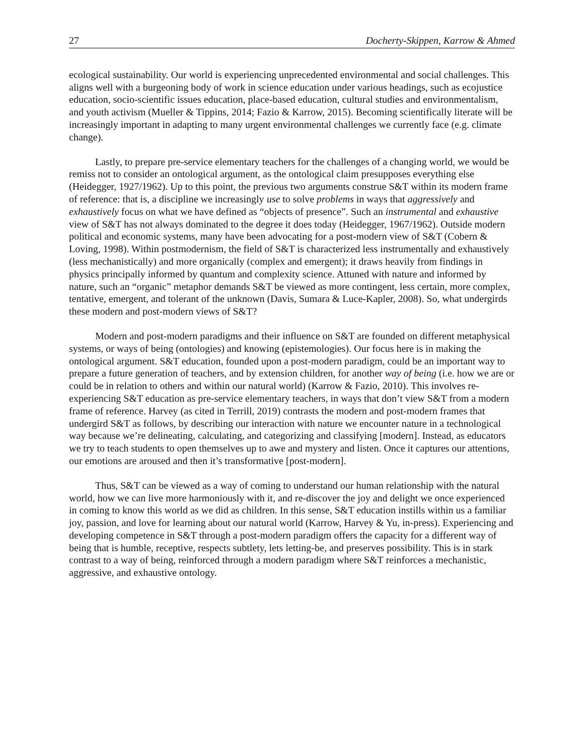27 Docherty-Skippen, Karrow & Ahmed
ecological sustainability. Our world is experiencing unprecedented environmental and social challenges. This aligns well with a burgeoning body of work in science education under various headings, such as ecojustice education, socio-scientific issues education, place-based education, cultural studies and environmentalism, and youth activism (Mueller & Tippins, 2014; Fazio & Karrow, 2015). Becoming scientifically literate will be increasingly important in adapting to many urgent environmental challenges we currently face (e.g. climate change).
Lastly, to prepare pre-service elementary teachers for the challenges of a changing world, we would be remiss not to consider an ontological argument, as the ontological claim presupposes everything else (Heidegger, 1927/1962). Up to this point, the previous two arguments construe S&T within its modern frame of reference: that is, a discipline we increasingly use to solve problems in ways that aggressively and exhaustively focus on what we have defined as “objects of presence”. Such an instrumental and exhaustive view of S&T has not always dominated to the degree it does today (Heidegger, 1967/1962). Outside modern political and economic systems, many have been advocating for a post-modern view of S&T (Cobern & Loving, 1998). Within postmodernism, the field of S&T is characterized less instrumentally and exhaustively (less mechanistically) and more organically (complex and emergent); it draws heavily from findings in physics principally informed by quantum and complexity science. Attuned with nature and informed by nature, such an “organic” metaphor demands S&T be viewed as more contingent, less certain, more complex, tentative, emergent, and tolerant of the unknown (Davis, Sumara & Luce-Kapler, 2008). So, what undergirds these modern and post-modern views of S&T?
Modern and post-modern paradigms and their influence on S&T are founded on different metaphysical systems, or ways of being (ontologies) and knowing (epistemologies). Our focus here is in making the ontological argument. S&T education, founded upon a post-modern paradigm, could be an important way to prepare a future generation of teachers, and by extension children, for another way of being (i.e. how we are or could be in relation to others and within our natural world) (Karrow & Fazio, 2010). This involves re-experiencing S&T education as pre-service elementary teachers, in ways that don’t view S&T from a modern frame of reference. Harvey (as cited in Terrill, 2019) contrasts the modern and post-modern frames that undergird S&T as follows, by describing our interaction with nature we encounter nature in a technological way because we’re delineating, calculating, and categorizing and classifying [modern]. Instead, as educators we try to teach students to open themselves up to awe and mystery and listen. Once it captures our attentions, our emotions are aroused and then it’s transformative [post-modern].
Thus, S&T can be viewed as a way of coming to understand our human relationship with the natural world, how we can live more harmoniously with it, and re-discover the joy and delight we once experienced in coming to know this world as we did as children. In this sense, S&T education instills within us a familiar joy, passion, and love for learning about our natural world (Karrow, Harvey & Yu, in-press). Experiencing and developing competence in S&T through a post-modern paradigm offers the capacity for a different way of being that is humble, receptive, respects subtlety, lets letting-be, and preserves possibility. This is in stark contrast to a way of being, reinforced through a modern paradigm where S&T reinforces a mechanistic, aggressive, and exhaustive ontology.